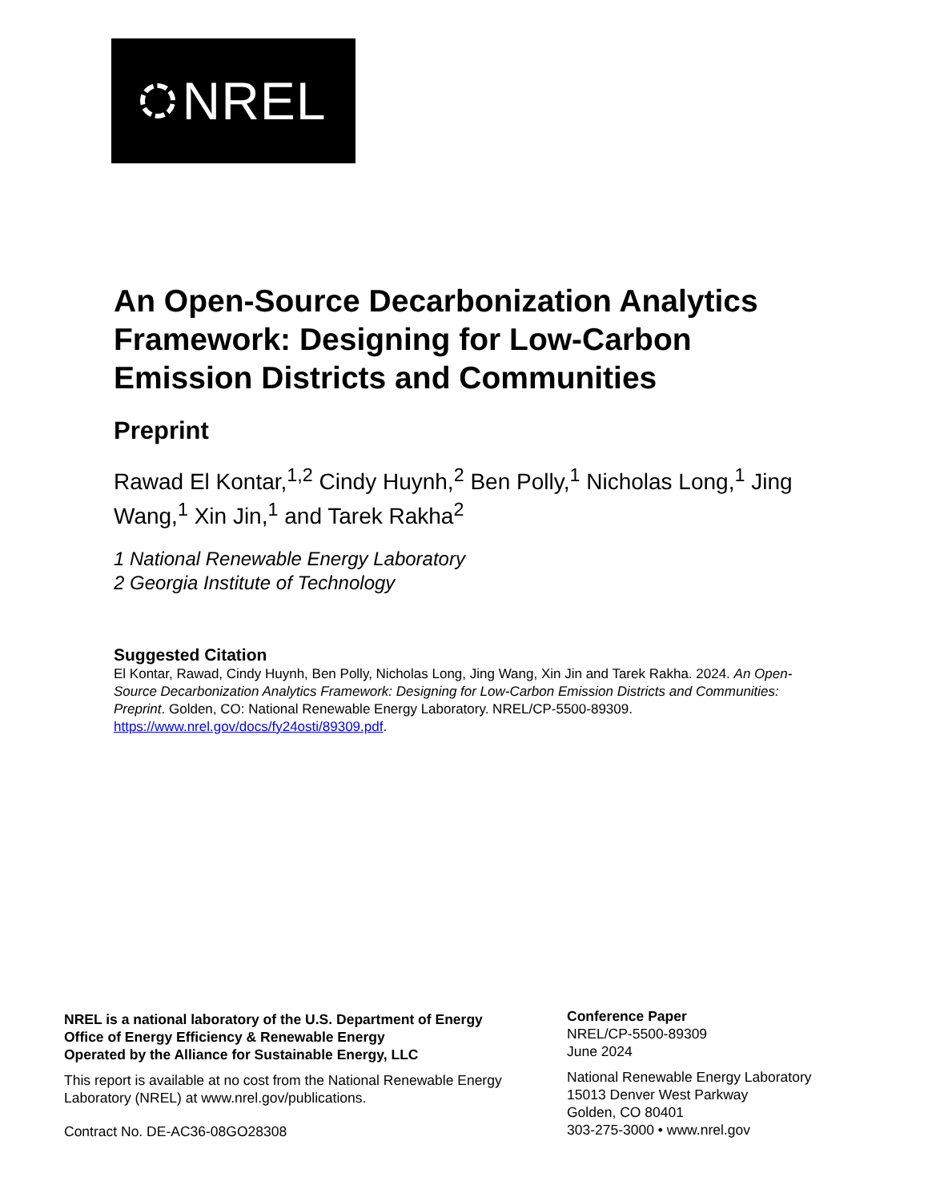NREL
An Open-Source Decarbonization Analytics Framework: Designing for Low-Carbon Emission Districts and Communities
Preprint
Rawad El Kontar,<sup>1,2</sup> Cindy Huynh,<sup>2</sup> Ben Polly,<sup>1</sup> Nicholas Long,<sup>1</sup> Jing Wang,<sup>1</sup> Xin Jin,<sup>1</sup> and Tarek Rakha<sup>2</sup>
1 National Renewable Energy Laboratory
2 Georgia Institute of Technology
Suggested Citation
El Kontar, Rawad, Cindy Huynh, Ben Polly, Nicholas Long, Jing Wang, Xin Jin and Tarek Rakha. 2024. An Open-Source Decarbonization Analytics Framework: Designing for Low-Carbon Emission Districts and Communities: Preprint. Golden, CO: National Renewable Energy Laboratory. NREL/CP-5500-89309. https://www.nrel.gov/docs/fy24osti/89309.pdf.
NREL is a national laboratory of the U.S. Department of Energy
Office of Energy Efficiency & Renewable Energy
Operated by the Alliance for Sustainable Energy, LLC
This report is available at no cost from the National Renewable Energy Laboratory (NREL) at www.nrel.gov/publications.
Contract No. DE-AC36-08GO28308
Conference Paper
NREL/CP-5500-89309
June 2024
National Renewable Energy Laboratory
15013 Denver West Parkway
Golden, CO 80401
303-275-3000 • www.nrel.gov